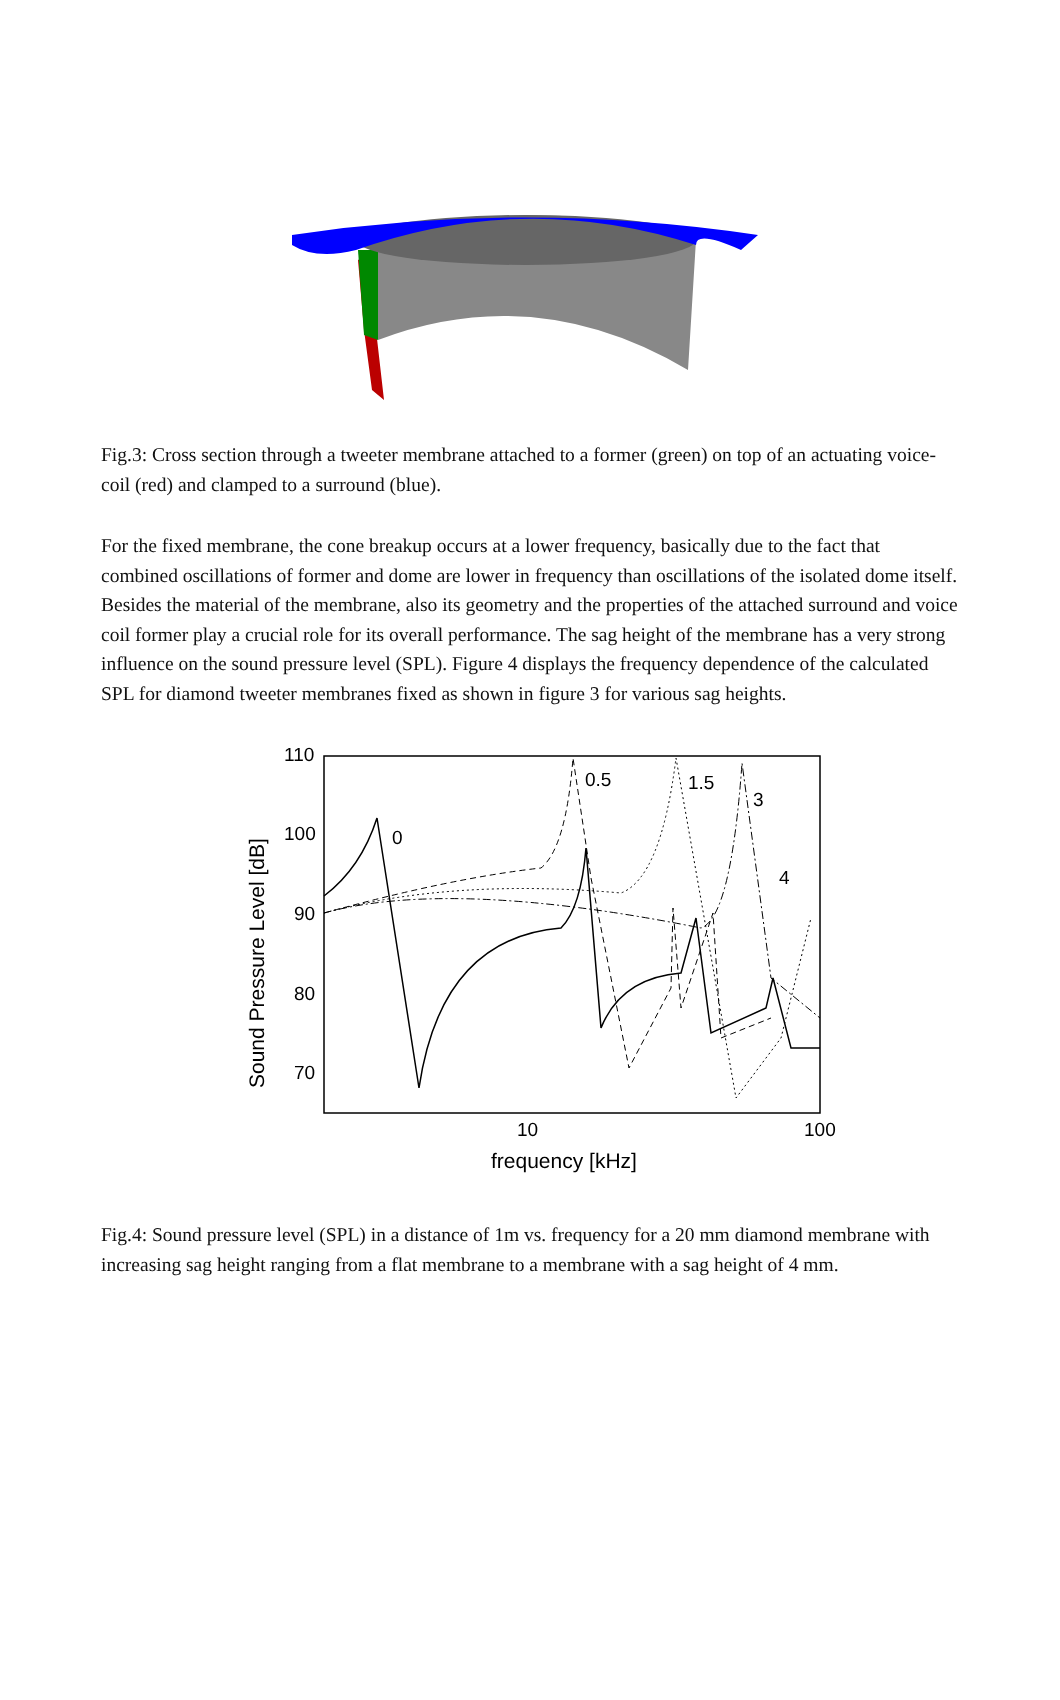Fig.3: Cross section through a tweeter membrane attached to a former (green) on top of an actuating voice-coil (red) and clamped to a surround (blue).
For the fixed membrane, the cone breakup occurs at a lower frequency, basically due to the fact that combined oscillations of former and dome are lower in frequency than oscillations of the isolated dome itself. Besides the material of the membrane, also its geometry and the properties of the attached surround and voice coil former play a crucial role for its overall performance. The sag height of the membrane has a very strong influence on the sound pressure level (SPL). Figure 4 displays the frequency dependence of the calculated SPL for diamond tweeter membranes fixed as shown in figure 3 for various sag heights.
110
100
90
80
70
10
100
frequency [kHz]
Sound Pressure Level [dB]
0
0.5
1.5
3
4
Fig.4: Sound pressure level (SPL) in a distance of 1m vs. frequency for a 20 mm diamond membrane with increasing sag height ranging from a flat membrane to a membrane with a sag height of 4 mm.